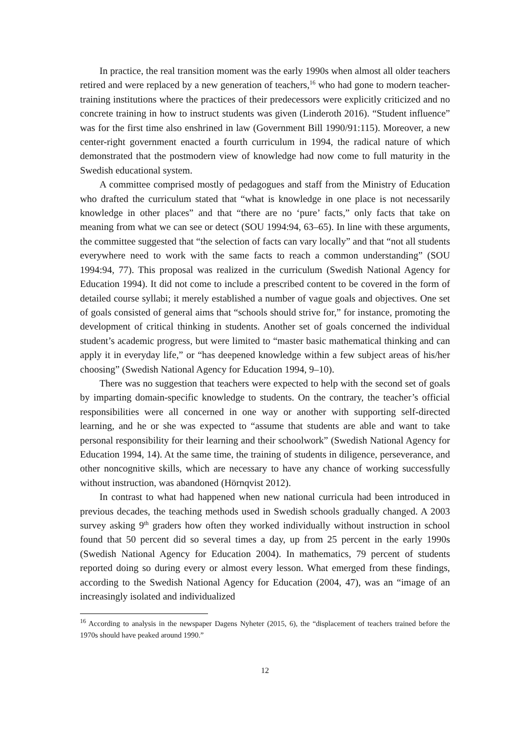In practice, the real transition moment was the early 1990s when almost all older teachers retired and were replaced by a new generation of teachers,<sup>16</sup> who had gone to modern teacher-training institutions where the practices of their predecessors were explicitly criticized and no concrete training in how to instruct students was given (Linderoth 2016). “Student influence” was for the first time also enshrined in law (Government Bill 1990/91:115). Moreover, a new center-right government enacted a fourth curriculum in 1994, the radical nature of which demonstrated that the postmodern view of knowledge had now come to full maturity in the Swedish educational system.
A committee comprised mostly of pedagogues and staff from the Ministry of Education who drafted the curriculum stated that “what is knowledge in one place is not necessarily knowledge in other places” and that “there are no ‘pure’ facts,” only facts that take on meaning from what we can see or detect (SOU 1994:94, 63–65). In line with these arguments, the committee suggested that “the selection of facts can vary locally” and that “not all students everywhere need to work with the same facts to reach a common understanding” (SOU 1994:94, 77). This proposal was realized in the curriculum (Swedish National Agency for Education 1994). It did not come to include a prescribed content to be covered in the form of detailed course syllabi; it merely established a number of vague goals and objectives. One set of goals consisted of general aims that “schools should strive for,” for instance, promoting the development of critical thinking in students. Another set of goals concerned the individual student’s academic progress, but were limited to “master basic mathematical thinking and can apply it in everyday life,” or “has deepened knowledge within a few subject areas of his/her choosing” (Swedish National Agency for Education 1994, 9–10).
There was no suggestion that teachers were expected to help with the second set of goals by imparting domain-specific knowledge to students. On the contrary, the teacher’s official responsibilities were all concerned in one way or another with supporting self-directed learning, and he or she was expected to “assume that students are able and want to take personal responsibility for their learning and their schoolwork” (Swedish National Agency for Education 1994, 14). At the same time, the training of students in diligence, perseverance, and other noncognitive skills, which are necessary to have any chance of working successfully without instruction, was abandoned (Hörnqvist 2012).
In contrast to what had happened when new national curricula had been introduced in previous decades, the teaching methods used in Swedish schools gradually changed. A 2003 survey asking 9<sup>th</sup> graders how often they worked individually without instruction in school found that 50 percent did so several times a day, up from 25 percent in the early 1990s (Swedish National Agency for Education 2004). In mathematics, 79 percent of students reported doing so during every or almost every lesson. What emerged from these findings, according to the Swedish National Agency for Education (2004, 47), was an “image of an increasingly isolated and individualized
<sup>16</sup> According to analysis in the newspaper Dagens Nyheter (2015, 6), the “displacement of teachers trained before the 1970s should have peaked around 1990.”
12